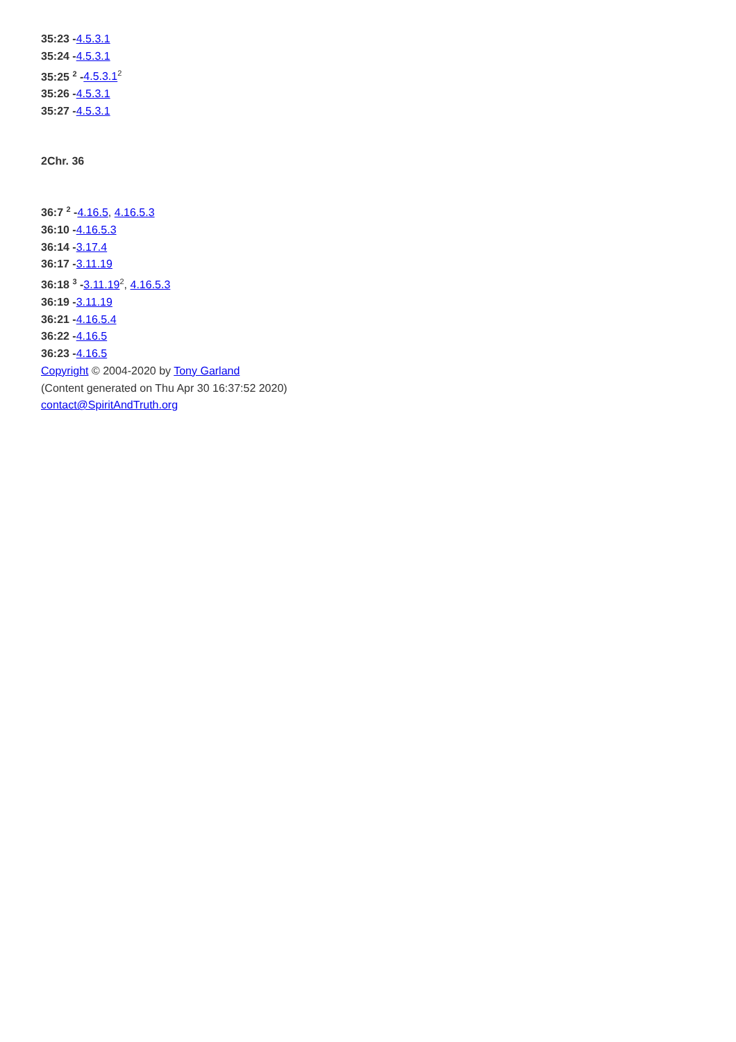35:23 -4.5.3.1
35:24 -4.5.3.1
35:25 <sup>2</sup> -4.5.3.1<sup>2</sup>
35:26 -4.5.3.1
35:27 -4.5.3.1
2Chr. 36
36:7 <sup>2</sup> -4.16.5, 4.16.5.3
36:10 -4.16.5.3
36:14 -3.17.4
36:17 -3.11.19
36:18 <sup>3</sup> -3.11.19<sup>2</sup>, 4.16.5.3
36:19 -3.11.19
36:21 -4.16.5.4
36:22 -4.16.5
36:23 -4.16.5
Copyright © 2004-2020 by Tony Garland
(Content generated on Thu Apr 30 16:37:52 2020)
contact@SpiritAndTruth.org